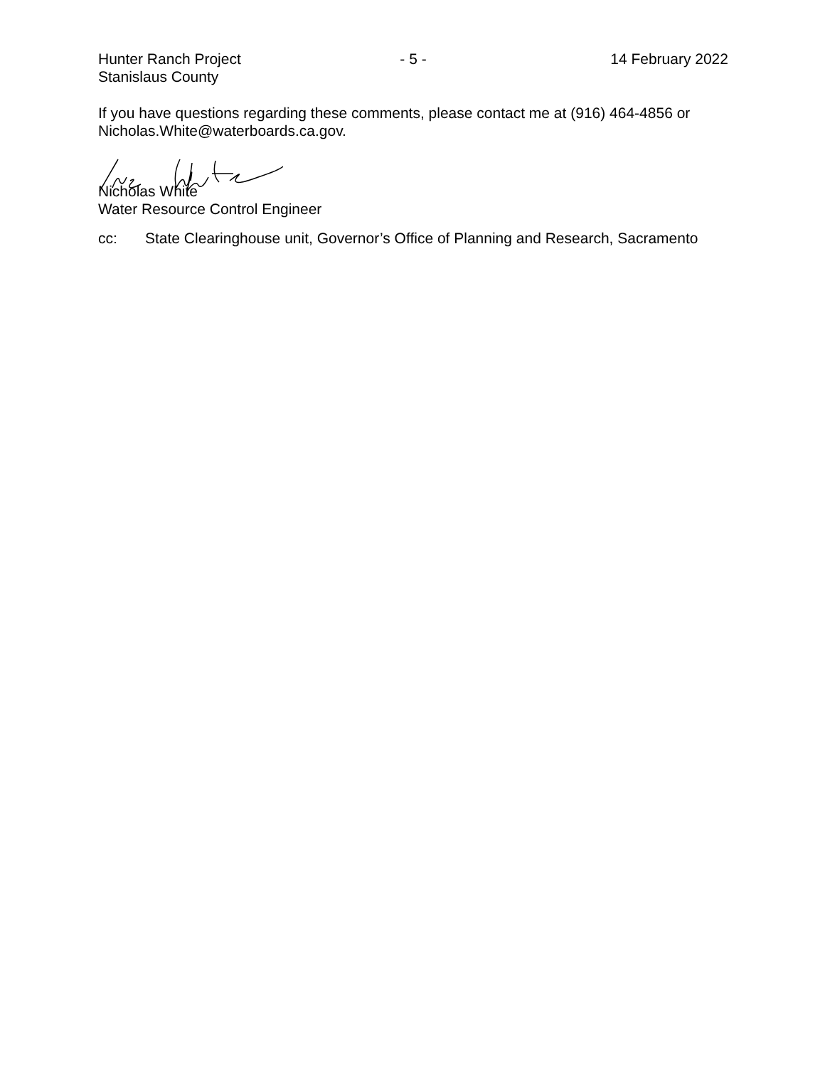Hunter Ranch Project
Stanislaus County
- 5 - 14 February 2022
If you have questions regarding these comments, please contact me at (916) 464-4856 or Nicholas.White@waterboards.ca.gov.
Nicholas White
Water Resource Control Engineer
cc: State Clearinghouse unit, Governor’s Office of Planning and Research, Sacramento